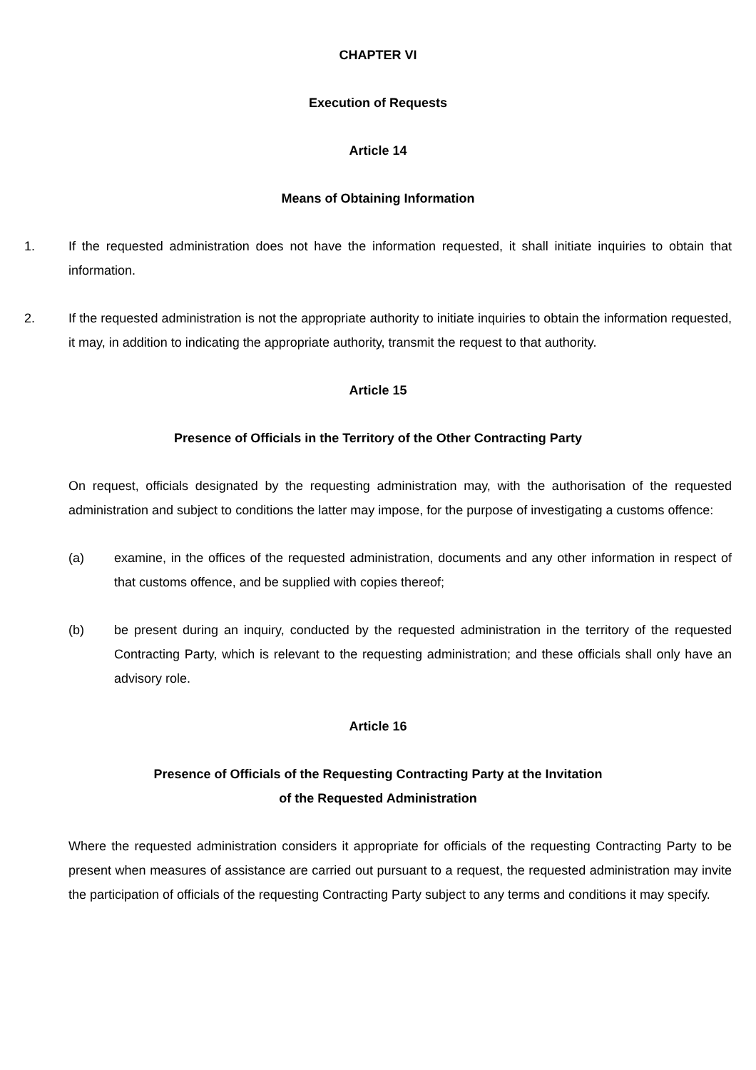CHAPTER VI
Execution of Requests
Article 14
Means of Obtaining Information
1. If the requested administration does not have the information requested, it shall initiate inquiries to obtain that information.
2. If the requested administration is not the appropriate authority to initiate inquiries to obtain the information requested, it may, in addition to indicating the appropriate authority, transmit the request to that authority.
Article 15
Presence of Officials in the Territory of the Other Contracting Party
On request, officials designated by the requesting administration may, with the authorisation of the requested administration and subject to conditions the latter may impose, for the purpose of investigating a customs offence:
(a) examine, in the offices of the requested administration, documents and any other information in respect of that customs offence, and be supplied with copies thereof;
(b) be present during an inquiry, conducted by the requested administration in the territory of the requested Contracting Party, which is relevant to the requesting administration; and these officials shall only have an advisory role.
Article 16
Presence of Officials of the Requesting Contracting Party at the Invitation
of the Requested Administration
Where the requested administration considers it appropriate for officials of the requesting Contracting Party to be present when measures of assistance are carried out pursuant to a request, the requested administration may invite the participation of officials of the requesting Contracting Party subject to any terms and conditions it may specify.